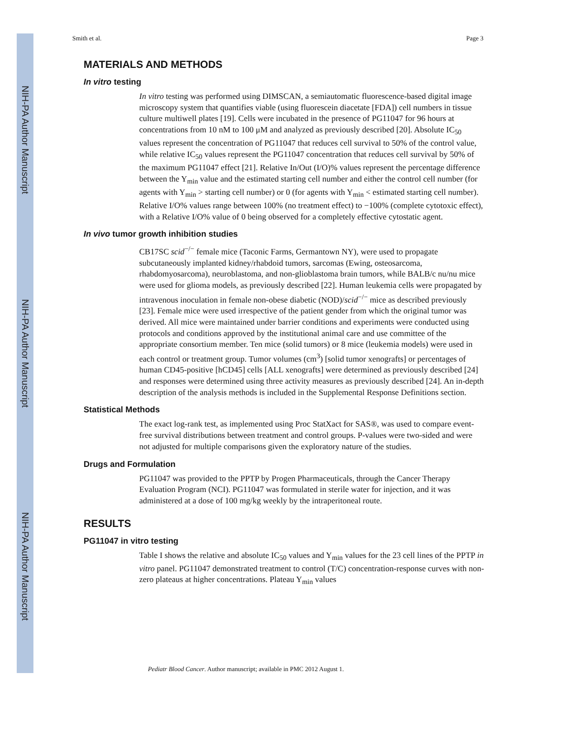NIH-PA Author Manuscript
NIH-PA Author Manuscript
NIH-PA Author Manuscript
Smith et al. Page 3
MATERIALS AND METHODS
In vitro testing
In vitro testing was performed using DIMSCAN, a semiautomatic fluorescence-based digital image microscopy system that quantifies viable (using fluorescein diacetate [FDA]) cell numbers in tissue culture multiwell plates [19]. Cells were incubated in the presence of PG11047 for 96 hours at concentrations from 10 nM to 100 μM and analyzed as previously described [20]. Absolute IC<sub>50</sub> values represent the concentration of PG11047 that reduces cell survival to 50% of the control value, while relative IC<sub>50</sub> values represent the PG11047 concentration that reduces cell survival by 50% of the maximum PG11047 effect [21]. Relative In/Out (I/O)% values represent the percentage difference between the Y<sub>min</sub> value and the estimated starting cell number and either the control cell number (for agents with Y<sub>min</sub> > starting cell number) or 0 (for agents with Y<sub>min</sub> < estimated starting cell number). Relative I/O% values range between 100% (no treatment effect) to −100% (complete cytotoxic effect), with a Relative I/O% value of 0 being observed for a completely effective cytostatic agent.
In vivo tumor growth inhibition studies
CB17SC scid<sup>−/−</sup> female mice (Taconic Farms, Germantown NY), were used to propagate subcutaneously implanted kidney/rhabdoid tumors, sarcomas (Ewing, osteosarcoma, rhabdomyosarcoma), neuroblastoma, and non-glioblastoma brain tumors, while BALB/c nu/nu mice were used for glioma models, as previously described [22]. Human leukemia cells were propagated by intravenous inoculation in female non-obese diabetic (NOD)/scid<sup>−/−</sup> mice as described previously [23]. Female mice were used irrespective of the patient gender from which the original tumor was derived. All mice were maintained under barrier conditions and experiments were conducted using protocols and conditions approved by the institutional animal care and use committee of the appropriate consortium member. Ten mice (solid tumors) or 8 mice (leukemia models) were used in each control or treatment group. Tumor volumes (cm<sup>3</sup>) [solid tumor xenografts] or percentages of human CD45-positive [hCD45] cells [ALL xenografts] were determined as previously described [24] and responses were determined using three activity measures as previously described [24]. An in-depth description of the analysis methods is included in the Supplemental Response Definitions section.
Statistical Methods
The exact log-rank test, as implemented using Proc StatXact for SAS®, was used to compare event-free survival distributions between treatment and control groups. P-values were two-sided and were not adjusted for multiple comparisons given the exploratory nature of the studies.
Drugs and Formulation
PG11047 was provided to the PPTP by Progen Pharmaceuticals, through the Cancer Therapy Evaluation Program (NCI). PG11047 was formulated in sterile water for injection, and it was administered at a dose of 100 mg/kg weekly by the intraperitoneal route.
RESULTS
PG11047 in vitro testing
Table I shows the relative and absolute IC<sub>50</sub> values and Y<sub>min</sub> values for the 23 cell lines of the PPTP in vitro panel. PG11047 demonstrated treatment to control (T/C) concentration-response curves with non-zero plateaus at higher concentrations. Plateau Y<sub>min</sub> values
Pediatr Blood Cancer. Author manuscript; available in PMC 2012 August 1.